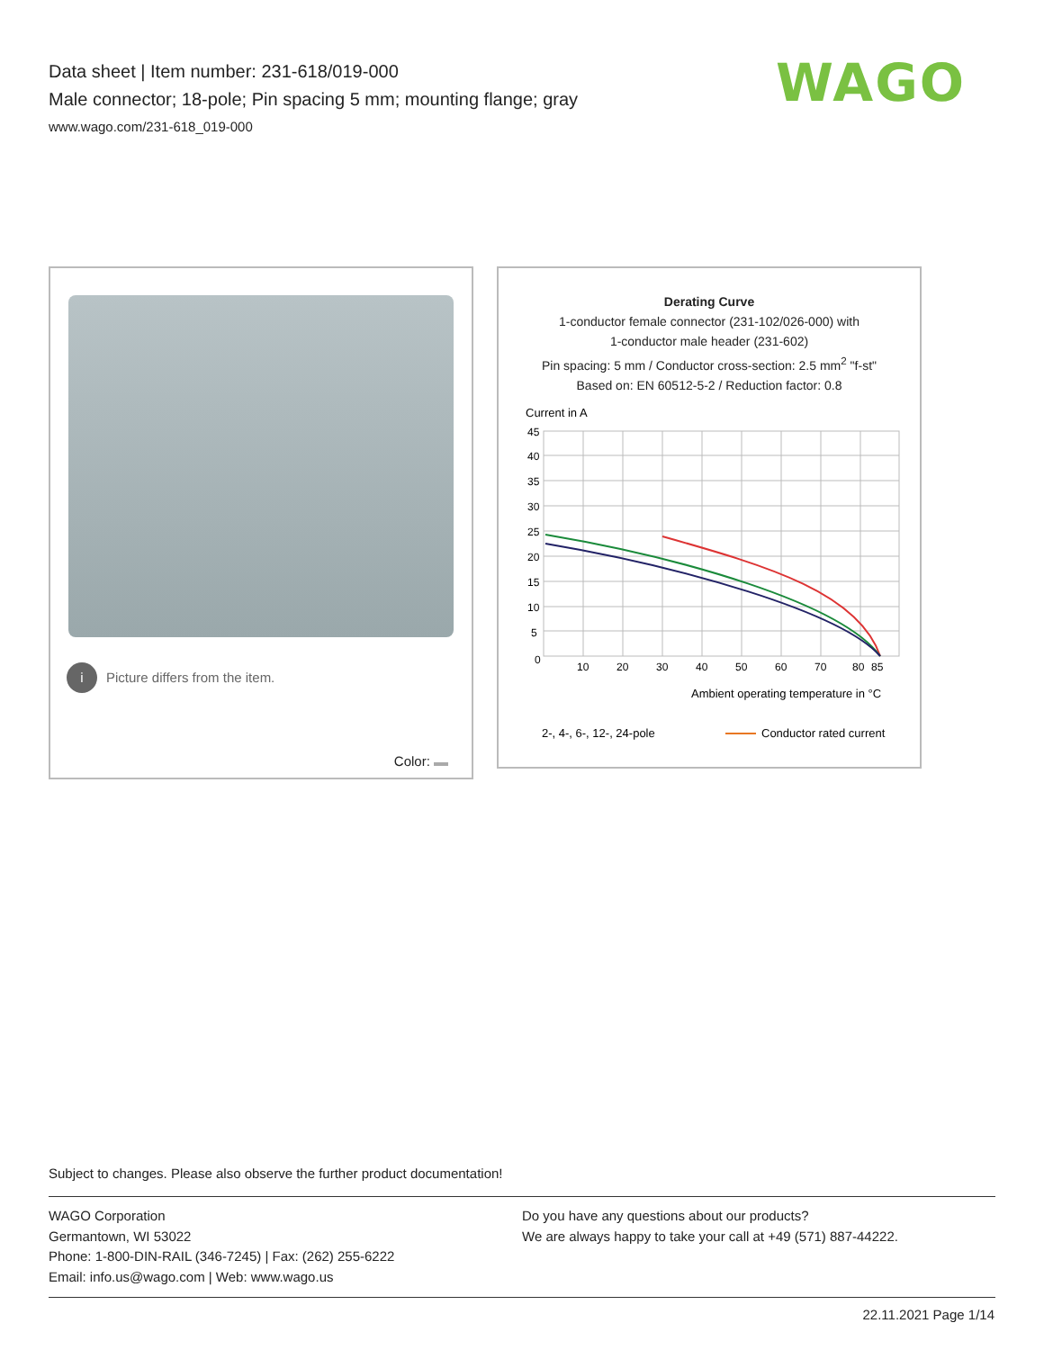Data sheet | Item number: 231-618/019-000
Male connector; 18-pole; Pin spacing 5 mm; mounting flange; gray
www.wago.com/231-618_019-000
WAGO
i Picture differs from the item.
Color:
Derating Curve
1-conductor female connector (231-102/026-000) with
1-conductor male header (231-602)
Pin spacing: 5 mm / Conductor cross-section: 2.5 mm<sup>2</sup> "f-st"
Based on: EN 60512-5-2 / Reduction factor: 0.8
Current in A
45
40
35
30
25
20
15
10
5
0
10
20
30
40
50
60
70
80
85
Ambient operating temperature in °C
2-, 4-, 6-, 12-, 24-pole
Conductor rated current
Subject to changes. Please also observe the further product documentation!
WAGO Corporation
Germantown, WI 53022
Phone: 1-800-DIN-RAIL (346-7245) | Fax: (262) 255-6222
Email: info.us@wago.com | Web: www.wago.us
Do you have any questions about our products?
We are always happy to take your call at +49 (571) 887-44222.
22.11.2021 Page 1/14